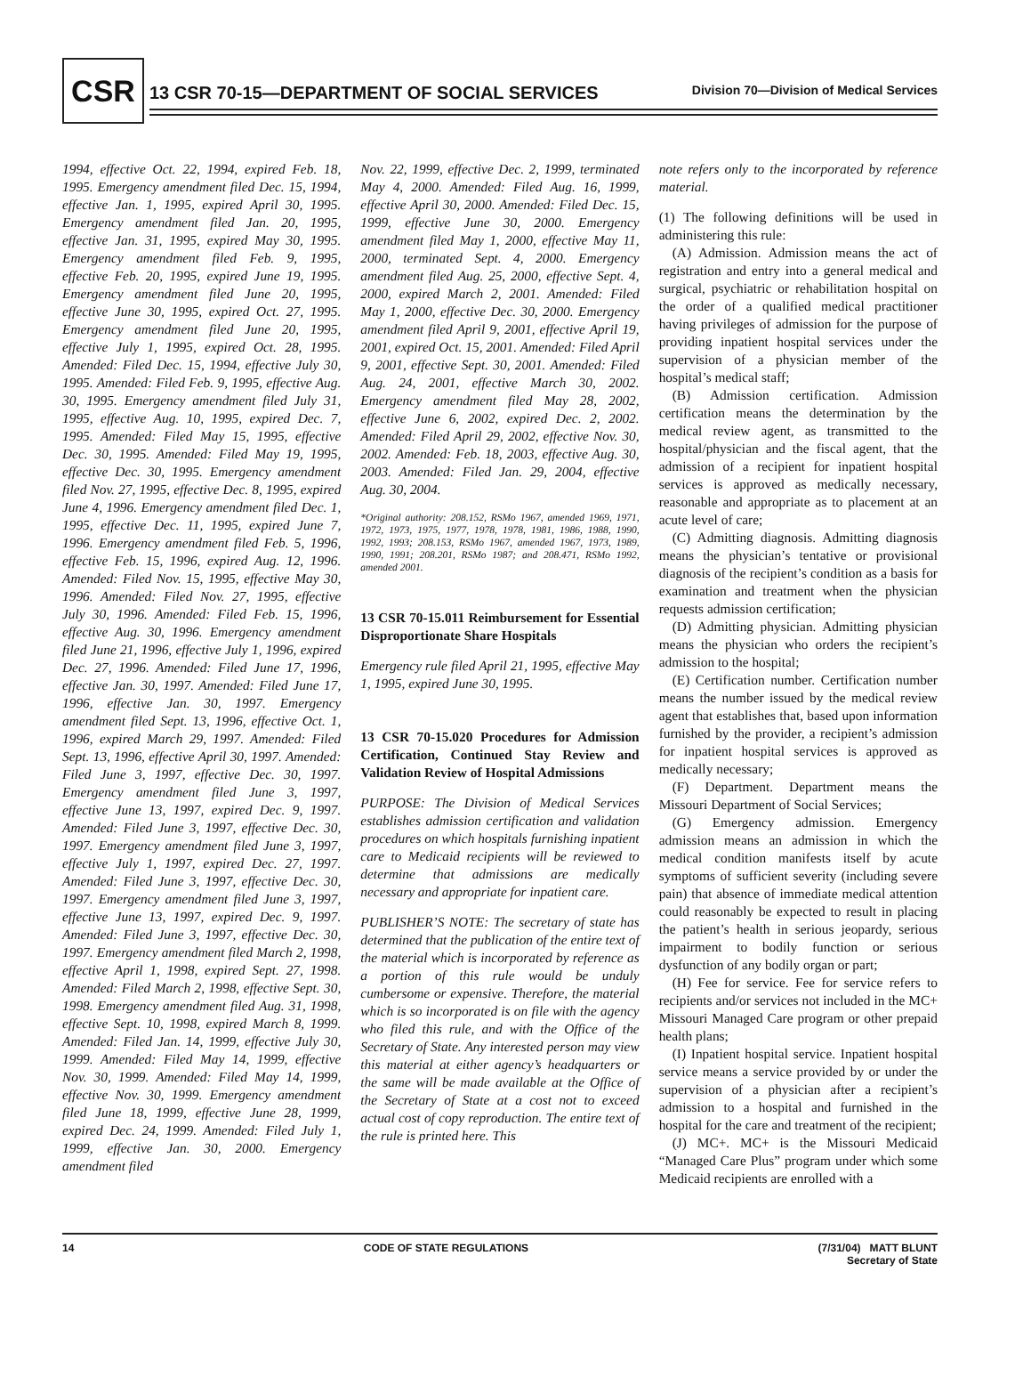CSR
13 CSR 70-15—DEPARTMENT OF SOCIAL SERVICES Division 70—Division of Medical Services
1994, effective Oct. 22, 1994, expired Feb. 18, 1995. Emergency amendment filed Dec. 15, 1994, effective Jan. 1, 1995, expired April 30, 1995. Emergency amendment filed Jan. 20, 1995, effective Jan. 31, 1995, expired May 30, 1995. Emergency amendment filed Feb. 9, 1995, effective Feb. 20, 1995, expired June 19, 1995. Emergency amendment filed June 20, 1995, effective June 30, 1995, expired Oct. 27, 1995. Emergency amendment filed June 20, 1995, effective July 1, 1995, expired Oct. 28, 1995. Amended: Filed Dec. 15, 1994, effective July 30, 1995. Amended: Filed Feb. 9, 1995, effective Aug. 30, 1995. Emergency amendment filed July 31, 1995, effective Aug. 10, 1995, expired Dec. 7, 1995. Amended: Filed May 15, 1995, effective Dec. 30, 1995. Amended: Filed May 19, 1995, effective Dec. 30, 1995. Emergency amendment filed Nov. 27, 1995, effective Dec. 8, 1995, expired June 4, 1996. Emergency amendment filed Dec. 1, 1995, effective Dec. 11, 1995, expired June 7, 1996. Emergency amendment filed Feb. 5, 1996, effective Feb. 15, 1996, expired Aug. 12, 1996. Amended: Filed Nov. 15, 1995, effective May 30, 1996. Amended: Filed Nov. 27, 1995, effective July 30, 1996. Amended: Filed Feb. 15, 1996, effective Aug. 30, 1996. Emergency amendment filed June 21, 1996, effective July 1, 1996, expired Dec. 27, 1996. Amended: Filed June 17, 1996, effective Jan. 30, 1997. Amended: Filed June 17, 1996, effective Jan. 30, 1997. Emergency amendment filed Sept. 13, 1996, effective Oct. 1, 1996, expired March 29, 1997. Amended: Filed Sept. 13, 1996, effective April 30, 1997. Amended: Filed June 3, 1997, effective Dec. 30, 1997. Emergency amendment filed June 3, 1997, effective June 13, 1997, expired Dec. 9, 1997. Amended: Filed June 3, 1997, effective Dec. 30, 1997. Emergency amendment filed June 3, 1997, effective July 1, 1997, expired Dec. 27, 1997. Amended: Filed June 3, 1997, effective Dec. 30, 1997. Emergency amendment filed June 3, 1997, effective June 13, 1997, expired Dec. 9, 1997. Amended: Filed June 3, 1997, effective Dec. 30, 1997. Emergency amendment filed March 2, 1998, effective April 1, 1998, expired Sept. 27, 1998. Amended: Filed March 2, 1998, effective Sept. 30, 1998. Emergency amendment filed Aug. 31, 1998, effective Sept. 10, 1998, expired March 8, 1999. Amended: Filed Jan. 14, 1999, effective July 30, 1999. Amended: Filed May 14, 1999, effective Nov. 30, 1999. Amended: Filed May 14, 1999, effective Nov. 30, 1999. Emergency amendment filed June 18, 1999, effective June 28, 1999, expired Dec. 24, 1999. Amended: Filed July 1, 1999, effective Jan. 30, 2000. Emergency amendment filed
Nov. 22, 1999, effective Dec. 2, 1999, terminated May 4, 2000. Amended: Filed Aug. 16, 1999, effective April 30, 2000. Amended: Filed Dec. 15, 1999, effective June 30, 2000. Emergency amendment filed May 1, 2000, effective May 11, 2000, terminated Sept. 4, 2000. Emergency amendment filed Aug. 25, 2000, effective Sept. 4, 2000, expired March 2, 2001. Amended: Filed May 1, 2000, effective Dec. 30, 2000. Emergency amendment filed April 9, 2001, effective April 19, 2001, expired Oct. 15, 2001. Amended: Filed April 9, 2001, effective Sept. 30, 2001. Amended: Filed Aug. 24, 2001, effective March 30, 2002. Emergency amendment filed May 28, 2002, effective June 6, 2002, expired Dec. 2, 2002. Amended: Filed April 29, 2002, effective Nov. 30, 2002. Amended: Feb. 18, 2003, effective Aug. 30, 2003. Amended: Filed Jan. 29, 2004, effective Aug. 30, 2004.
*Original authority: 208.152, RSMo 1967, amended 1969, 1971, 1972, 1973, 1975, 1977, 1978, 1978, 1981, 1986, 1988, 1990, 1992, 1993; 208.153, RSMo 1967, amended 1967, 1973, 1989, 1990, 1991; 208.201, RSMo 1987; and 208.471, RSMo 1992, amended 2001.
13 CSR 70-15.011 Reimbursement for Essential Disproportionate Share Hospitals
Emergency rule filed April 21, 1995, effective May 1, 1995, expired June 30, 1995.
13 CSR 70-15.020 Procedures for Admission Certification, Continued Stay Review and Validation Review of Hospital Admissions
PURPOSE: The Division of Medical Services establishes admission certification and validation procedures on which hospitals furnishing inpatient care to Medicaid recipients will be reviewed to determine that admissions are medically necessary and appropriate for inpatient care.
PUBLISHER’S NOTE: The secretary of state has determined that the publication of the entire text of the material which is incorporated by reference as a portion of this rule would be unduly cumbersome or expensive. Therefore, the material which is so incorporated is on file with the agency who filed this rule, and with the Office of the Secretary of State. Any interested person may view this material at either agency’s headquarters or the same will be made available at the Office of the Secretary of State at a cost not to exceed actual cost of copy reproduction. The entire text of the rule is printed here. This
note refers only to the incorporated by reference material.
(1) The following definitions will be used in administering this rule:
(A) Admission. Admission means the act of registration and entry into a general medical and surgical, psychiatric or rehabilitation hospital on the order of a qualified medical practitioner having privileges of admission for the purpose of providing inpatient hospital services under the supervision of a physician member of the hospital’s medical staff;
(B) Admission certification. Admission certification means the determination by the medical review agent, as transmitted to the hospital/physician and the fiscal agent, that the admission of a recipient for inpatient hospital services is approved as medically necessary, reasonable and appropriate as to placement at an acute level of care;
(C) Admitting diagnosis. Admitting diagnosis means the physician’s tentative or provisional diagnosis of the recipient’s condition as a basis for examination and treatment when the physician requests admission certification;
(D) Admitting physician. Admitting physician means the physician who orders the recipient’s admission to the hospital;
(E) Certification number. Certification number means the number issued by the medical review agent that establishes that, based upon information furnished by the provider, a recipient’s admission for inpatient hospital services is approved as medically necessary;
(F) Department. Department means the Missouri Department of Social Services;
(G) Emergency admission. Emergency admission means an admission in which the medical condition manifests itself by acute symptoms of sufficient severity (including severe pain) that absence of immediate medical attention could reasonably be expected to result in placing the patient’s health in serious jeopardy, serious impairment to bodily function or serious dysfunction of any bodily organ or part;
(H) Fee for service. Fee for service refers to recipients and/or services not included in the MC+ Missouri Managed Care program or other prepaid health plans;
(I) Inpatient hospital service. Inpatient hospital service means a service provided by or under the supervision of a physician after a recipient’s admission to a hospital and furnished in the hospital for the care and treatment of the recipient;
(J) MC+. MC+ is the Missouri Medicaid “Managed Care Plus” program under which some Medicaid recipients are enrolled with a
14 CODE OF STATE REGULATIONS (7/31/04) MATT BLUNT
Secretary of State